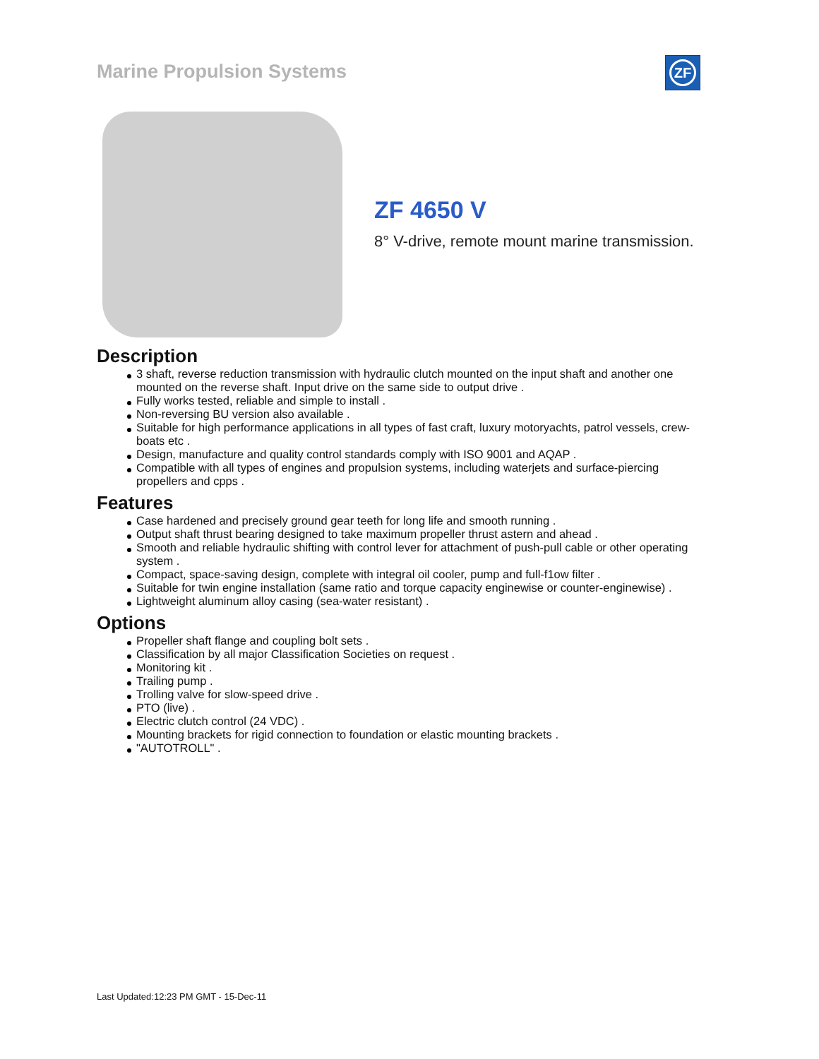Marine Propulsion Systems
ZF
ZF 4650 V
8° V-drive, remote mount marine transmission.
Description
3 shaft, reverse reduction transmission with hydraulic clutch mounted on the input shaft and another one mounted on the reverse shaft. Input drive on the same side to output drive .
Fully works tested, reliable and simple to install .
Non-reversing BU version also available .
Suitable for high performance applications in all types of fast craft, luxury motoryachts, patrol vessels, crew-boats etc .
Design, manufacture and quality control standards comply with ISO 9001 and AQAP .
Compatible with all types of engines and propulsion systems, including waterjets and surface-piercing propellers and cpps .
Features
Case hardened and precisely ground gear teeth for long life and smooth running .
Output shaft thrust bearing designed to take maximum propeller thrust astern and ahead .
Smooth and reliable hydraulic shifting with control lever for attachment of push-pull cable or other operating system .
Compact, space-saving design, complete with integral oil cooler, pump and full-f1ow filter .
Suitable for twin engine installation (same ratio and torque capacity enginewise or counter-enginewise) .
Lightweight aluminum alloy casing (sea-water resistant) .
Options
Propeller shaft flange and coupling bolt sets .
Classification by all major Classification Societies on request .
Monitoring kit .
Trailing pump .
Trolling valve for slow-speed drive .
PTO (live) .
Electric clutch control (24 VDC) .
Mounting brackets for rigid connection to foundation or elastic mounting brackets .
"AUTOTROLL" .
Last Updated:12:23 PM GMT - 15-Dec-11